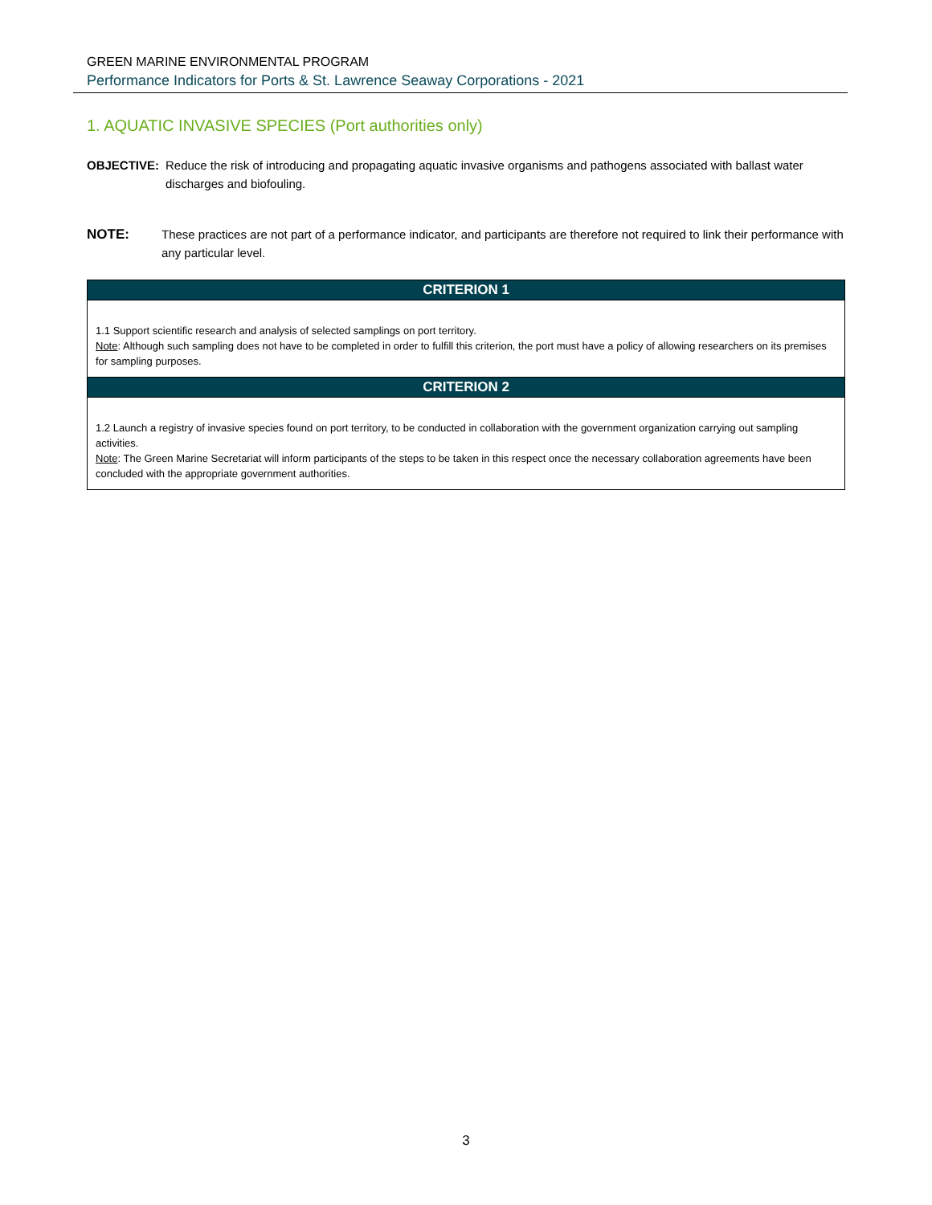GREEN MARINE ENVIRONMENTAL PROGRAM
Performance Indicators for Ports & St. Lawrence Seaway Corporations - 2021
1. AQUATIC INVASIVE SPECIES (Port authorities only)
OBJECTIVE: Reduce the risk of introducing and propagating aquatic invasive organisms and pathogens associated with ballast water discharges and biofouling.
NOTE: These practices are not part of a performance indicator, and participants are therefore not required to link their performance with any particular level.
| CRITERION 1 |
| --- |
| 1.1 Support scientific research and analysis of selected samplings on port territory. Note : Although such sampling does not have to be completed in order to fulfill this criterion, the port must have a policy of allowing researchers on its premises for sampling purposes. |
| CRITERION 2 |
| 1.2 Launch a registry of invasive species found on port territory, to be conducted in collaboration with the government organization carrying out sampling activities. Note : The Green Marine Secretariat will inform participants of the steps to be taken in this respect once the necessary collaboration agreements have been concluded with the appropriate government authorities. |
3